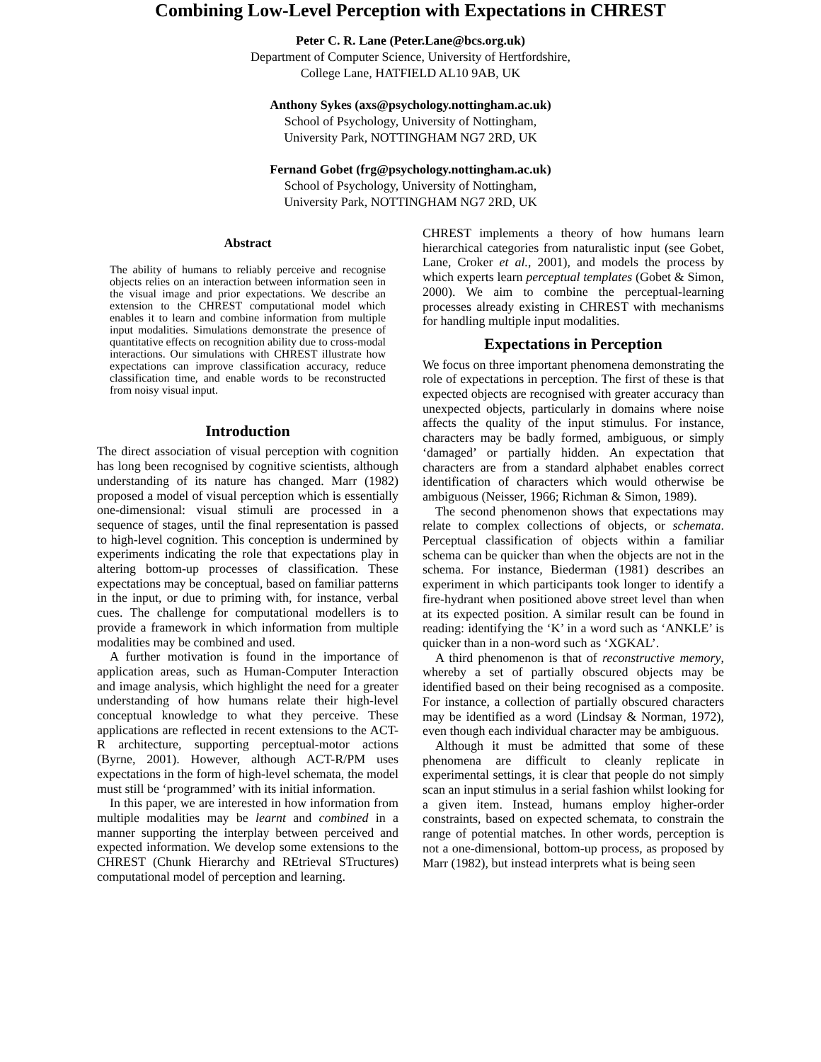Combining Low-Level Perception with Expectations in CHREST
Peter C. R. Lane (Peter.Lane@bcs.org.uk)
Department of Computer Science, University of Hertfordshire,
College Lane, HATFIELD AL10 9AB, UK
Anthony Sykes (axs@psychology.nottingham.ac.uk)
School of Psychology, University of Nottingham,
University Park, NOTTINGHAM NG7 2RD, UK
Fernand Gobet (frg@psychology.nottingham.ac.uk)
School of Psychology, University of Nottingham,
University Park, NOTTINGHAM NG7 2RD, UK
Abstract
The ability of humans to reliably perceive and recognise objects relies on an interaction between information seen in the visual image and prior expectations. We describe an extension to the CHREST computational model which enables it to learn and combine information from multiple input modalities. Simulations demonstrate the presence of quantitative effects on recognition ability due to cross-modal interactions. Our simulations with CHREST illustrate how expectations can improve classification accuracy, reduce classification time, and enable words to be reconstructed from noisy visual input.
Introduction
The direct association of visual perception with cognition has long been recognised by cognitive scientists, although understanding of its nature has changed. Marr (1982) proposed a model of visual perception which is essentially one-dimensional: visual stimuli are processed in a sequence of stages, until the final representation is passed to high-level cognition. This conception is undermined by experiments indicating the role that expectations play in altering bottom-up processes of classification. These expectations may be conceptual, based on familiar patterns in the input, or due to priming with, for instance, verbal cues. The challenge for computational modellers is to provide a framework in which information from multiple modalities may be combined and used.
A further motivation is found in the importance of application areas, such as Human-Computer Interaction and image analysis, which highlight the need for a greater understanding of how humans relate their high-level conceptual knowledge to what they perceive. These applications are reflected in recent extensions to the ACT-R architecture, supporting perceptual-motor actions (Byrne, 2001). However, although ACT-R/PM uses expectations in the form of high-level schemata, the model must still be ‘programmed’ with its initial information.
In this paper, we are interested in how information from multiple modalities may be learnt and combined in a manner supporting the interplay between perceived and expected information. We develop some extensions to the CHREST (Chunk Hierarchy and REtrieval STructures) computational model of perception and learning.
CHREST implements a theory of how humans learn hierarchical categories from naturalistic input (see Gobet, Lane, Croker et al., 2001), and models the process by which experts learn perceptual templates (Gobet & Simon, 2000). We aim to combine the perceptual-learning processes already existing in CHREST with mechanisms for handling multiple input modalities.
Expectations in Perception
We focus on three important phenomena demonstrating the role of expectations in perception. The first of these is that expected objects are recognised with greater accuracy than unexpected objects, particularly in domains where noise affects the quality of the input stimulus. For instance, characters may be badly formed, ambiguous, or simply ‘damaged’ or partially hidden. An expectation that characters are from a standard alphabet enables correct identification of characters which would otherwise be ambiguous (Neisser, 1966; Richman & Simon, 1989).
The second phenomenon shows that expectations may relate to complex collections of objects, or schemata. Perceptual classification of objects within a familiar schema can be quicker than when the objects are not in the schema. For instance, Biederman (1981) describes an experiment in which participants took longer to identify a fire-hydrant when positioned above street level than when at its expected position. A similar result can be found in reading: identifying the ‘K’ in a word such as ‘ANKLE’ is quicker than in a non-word such as ‘XGKAL’.
A third phenomenon is that of reconstructive memory, whereby a set of partially obscured objects may be identified based on their being recognised as a composite. For instance, a collection of partially obscured characters may be identified as a word (Lindsay & Norman, 1972), even though each individual character may be ambiguous.
Although it must be admitted that some of these phenomena are difficult to cleanly replicate in experimental settings, it is clear that people do not simply scan an input stimulus in a serial fashion whilst looking for a given item. Instead, humans employ higher-order constraints, based on expected schemata, to constrain the range of potential matches. In other words, perception is not a one-dimensional, bottom-up process, as proposed by Marr (1982), but instead interprets what is being seen